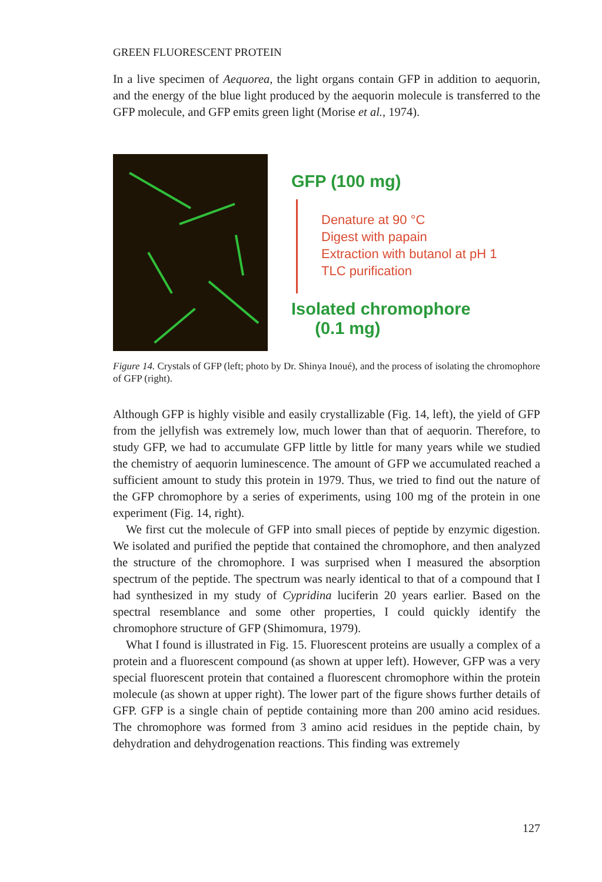GREEN FLUORESCENT PROTEIN
In a live specimen of Aequorea, the light organs contain GFP in addition to aequorin, and the energy of the blue light produced by the aequorin molecule is transferred to the GFP molecule, and GFP emits green light (Morise et al., 1974).
GFP (100 mg)
Denature at 90 °C
Digest with papain
Extraction with butanol at pH 1
TLC purification
Isolated chromophore
(0.1 mg)
Figure 14. Crystals of GFP (left; photo by Dr. Shinya Inoué), and the process of isolating the chromophore of GFP (right).
Although GFP is highly visible and easily crystallizable (Fig. 14, left), the yield of GFP from the jellyfish was extremely low, much lower than that of aequorin. Therefore, to study GFP, we had to accumulate GFP little by little for many years while we studied the chemistry of aequorin luminescence. The amount of GFP we accumulated reached a sufficient amount to study this protein in 1979. Thus, we tried to find out the nature of the GFP chromophore by a series of experiments, using 100 mg of the protein in one experiment (Fig. 14, right).
We first cut the molecule of GFP into small pieces of peptide by enzymic digestion. We isolated and purified the peptide that contained the chromophore, and then analyzed the structure of the chromophore. I was surprised when I measured the absorption spectrum of the peptide. The spectrum was nearly identical to that of a compound that I had synthesized in my study of Cypridina luciferin 20 years earlier. Based on the spectral resemblance and some other properties, I could quickly identify the chromophore structure of GFP (Shimomura, 1979).
What I found is illustrated in Fig. 15. Fluorescent proteins are usually a complex of a protein and a fluorescent compound (as shown at upper left). However, GFP was a very special fluorescent protein that contained a fluorescent chromophore within the protein molecule (as shown at upper right). The lower part of the figure shows further details of GFP. GFP is a single chain of peptide containing more than 200 amino acid residues. The chromophore was formed from 3 amino acid residues in the peptide chain, by dehydration and dehydrogenation reactions. This finding was extremely
127